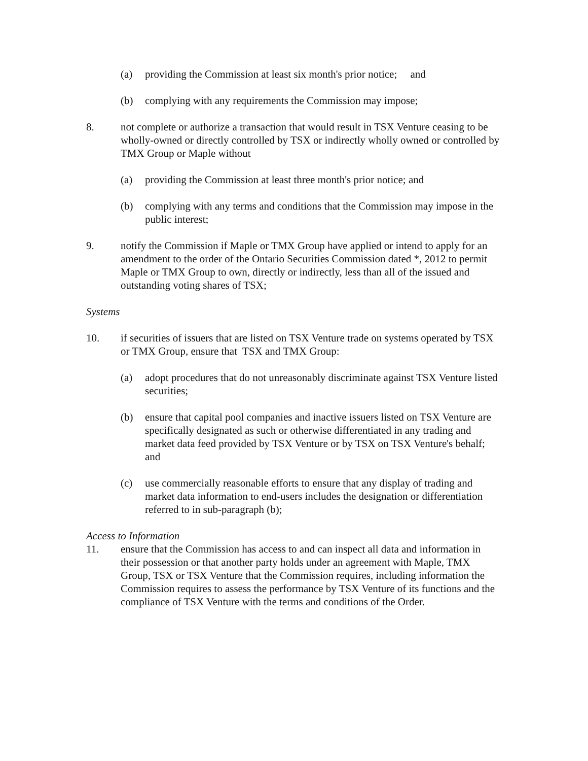(a) providing the Commission at least six month's prior notice; and
(b) complying with any requirements the Commission may impose;
8. not complete or authorize a transaction that would result in TSX Venture ceasing to be wholly-owned or directly controlled by TSX or indirectly wholly owned or controlled by TMX Group or Maple without
(a) providing the Commission at least three month's prior notice; and
(b) complying with any terms and conditions that the Commission may impose in the public interest;
9. notify the Commission if Maple or TMX Group have applied or intend to apply for an amendment to the order of the Ontario Securities Commission dated *, 2012 to permit Maple or TMX Group to own, directly or indirectly, less than all of the issued and outstanding voting shares of TSX;
Systems
10. if securities of issuers that are listed on TSX Venture trade on systems operated by TSX or TMX Group, ensure that TSX and TMX Group:
(a) adopt procedures that do not unreasonably discriminate against TSX Venture listed securities;
(b) ensure that capital pool companies and inactive issuers listed on TSX Venture are specifically designated as such or otherwise differentiated in any trading and market data feed provided by TSX Venture or by TSX on TSX Venture's behalf; and
(c) use commercially reasonable efforts to ensure that any display of trading and market data information to end-users includes the designation or differentiation referred to in sub-paragraph (b);
Access to Information
11. ensure that the Commission has access to and can inspect all data and information in their possession or that another party holds under an agreement with Maple, TMX Group, TSX or TSX Venture that the Commission requires, including information the Commission requires to assess the performance by TSX Venture of its functions and the compliance of TSX Venture with the terms and conditions of the Order.